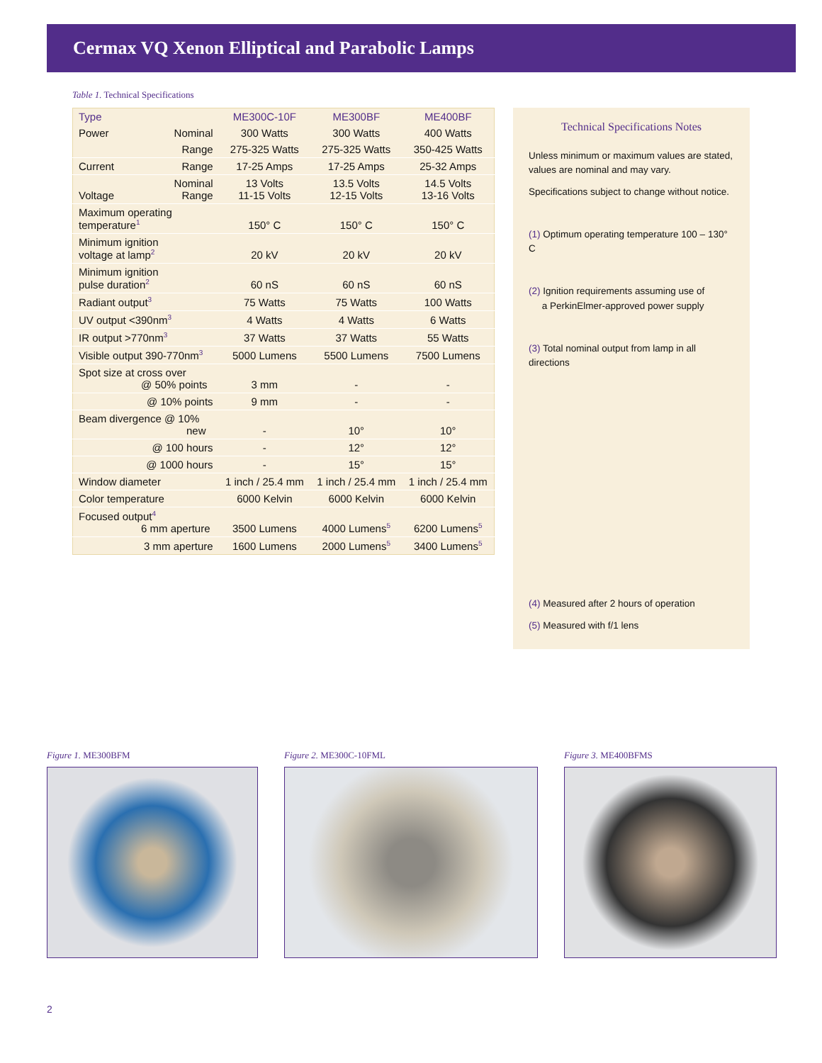Cermax VQ Xenon Elliptical and Parabolic Lamps
Table 1. Technical Specifications
| Type | | ME300C-10F | ME300BF | ME400BF |
| --- | --- | --- | --- | --- |
| Power | Nominal | 300 Watts | 300 Watts | 400 Watts |
| | Range | 275-325 Watts | 275-325 Watts | 350-425 Watts |
| Current | Range | 17-25 Amps | 17-25 Amps | 25-32 Amps |
| Voltage | Nominal Range | 13 Volts 11-15 Volts | 13.5 Volts 12-15 Volts | 14.5 Volts 13-16 Volts |
| Maximum operating temperature<sup>1</sup> | | 150° C | 150° C | 150° C |
| Minimum ignition voltage at lamp<sup>2</sup> | | 20 kV | 20 kV | 20 kV |
| Minimum ignition pulse duration<sup>2</sup> | | 60 nS | 60 nS | 60 nS |
| Radiant output<sup>3</sup> | | 75 Watts | 75 Watts | 100 Watts |
| UV output <390nm<sup>3</sup> | | 4 Watts | 4 Watts | 6 Watts |
| IR output >770nm<sup>3</sup> | | 37 Watts | 37 Watts | 55 Watts |
| Visible output 390-770nm<sup>3</sup> | | 5000 Lumens | 5500 Lumens | 7500 Lumens |
| Spot size at cross over @ 50% points | | 3 mm | - | - |
| | @ 10% points | 9 mm | - | - |
| Beam divergence @ 10% new | | - | 10° | 10° |
| | @ 100 hours | - | 12° | 12° |
| | @ 1000 hours | - | 15° | 15° |
| Window diameter | | 1 inch / 25.4 mm | 1 inch / 25.4 mm | 1 inch / 25.4 mm |
| Color temperature | | 6000 Kelvin | 6000 Kelvin | 6000 Kelvin |
| Focused output<sup>4</sup> 6 mm aperture | | 3500 Lumens | 4000 Lumens<sup>5</sup> | 6200 Lumens<sup>5</sup> |
| | 3 mm aperture | 1600 Lumens | 2000 Lumens<sup>5</sup> | 3400 Lumens<sup>5</sup> |
Technical Specifications Notes
Unless minimum or maximum values are stated, values are nominal and may vary.
Specifications subject to change without notice.
(1) Optimum operating temperature 100 – 130° C
(2) Ignition requirements assuming use of
a PerkinElmer-approved power supply
(3) Total nominal output from lamp in all directions
(4) Measured after 2 hours of operation
(5) Measured with f/1 lens
Figure 1. ME300BFM Figure 2. ME300C-10FML Figure 3. ME400BFMS
2